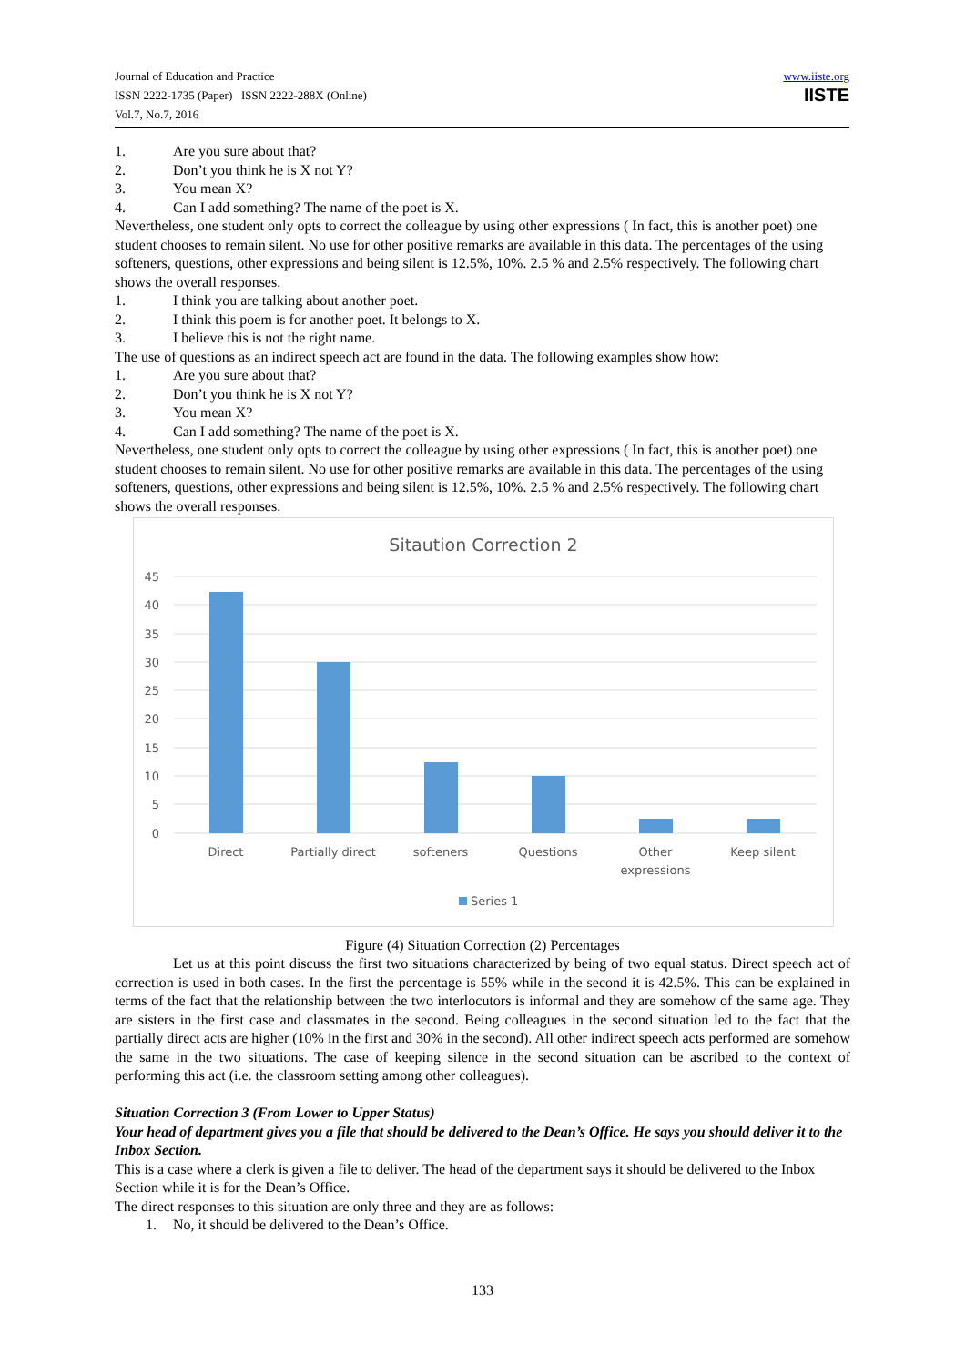Journal of Education and Practice
ISSN 2222-1735 (Paper) ISSN 2222-288X (Online)
Vol.7, No.7, 2016
www.iiste.org
IISTE
1. Are you sure about that?
2. Don’t you think he is X not Y?
3. You mean X?
4. Can I add something? The name of the poet is X.
Nevertheless, one student only opts to correct the colleague by using other expressions ( In fact, this is another poet) one student chooses to remain silent. No use for other positive remarks are available in this data. The percentages of the using softeners, questions, other expressions and being silent is 12.5%, 10%. 2.5 % and 2.5% respectively. The following chart shows the overall responses.
1. I think you are talking about another poet.
2. I think this poem is for another poet. It belongs to X.
3. I believe this is not the right name.
The use of questions as an indirect speech act are found in the data. The following examples show how:
1. Are you sure about that?
2. Don’t you think he is X not Y?
3. You mean X?
4. Can I add something? The name of the poet is X.
Nevertheless, one student only opts to correct the colleague by using other expressions ( In fact, this is another poet) one student chooses to remain silent. No use for other positive remarks are available in this data. The percentages of the using softeners, questions, other expressions and being silent is 12.5%, 10%. 2.5 % and 2.5% respectively. The following chart shows the overall responses.
Sitaution Correction 2
45
40
35
30
25
20
15
10
5
0
Direct
Partially direct
softeners
Questions
Other
expressions
Keep silent
Series 1
Figure (4) Situation Correction (2) Percentages
Let us at this point discuss the first two situations characterized by being of two equal status. Direct speech act of correction is used in both cases. In the first the percentage is 55% while in the second it is 42.5%. This can be explained in terms of the fact that the relationship between the two interlocutors is informal and they are somehow of the same age. They are sisters in the first case and classmates in the second. Being colleagues in the second situation led to the fact that the partially direct acts are higher (10% in the first and 30% in the second). All other indirect speech acts performed are somehow the same in the two situations. The case of keeping silence in the second situation can be ascribed to the context of performing this act (i.e. the classroom setting among other colleagues).
Situation Correction 3 (From Lower to Upper Status)
Your head of department gives you a file that should be delivered to the Dean’s Office. He says you should deliver it to the Inbox Section.
This is a case where a clerk is given a file to deliver. The head of the department says it should be delivered to the Inbox Section while it is for the Dean’s Office.
The direct responses to this situation are only three and they are as follows:
1. No, it should be delivered to the Dean’s Office.
133